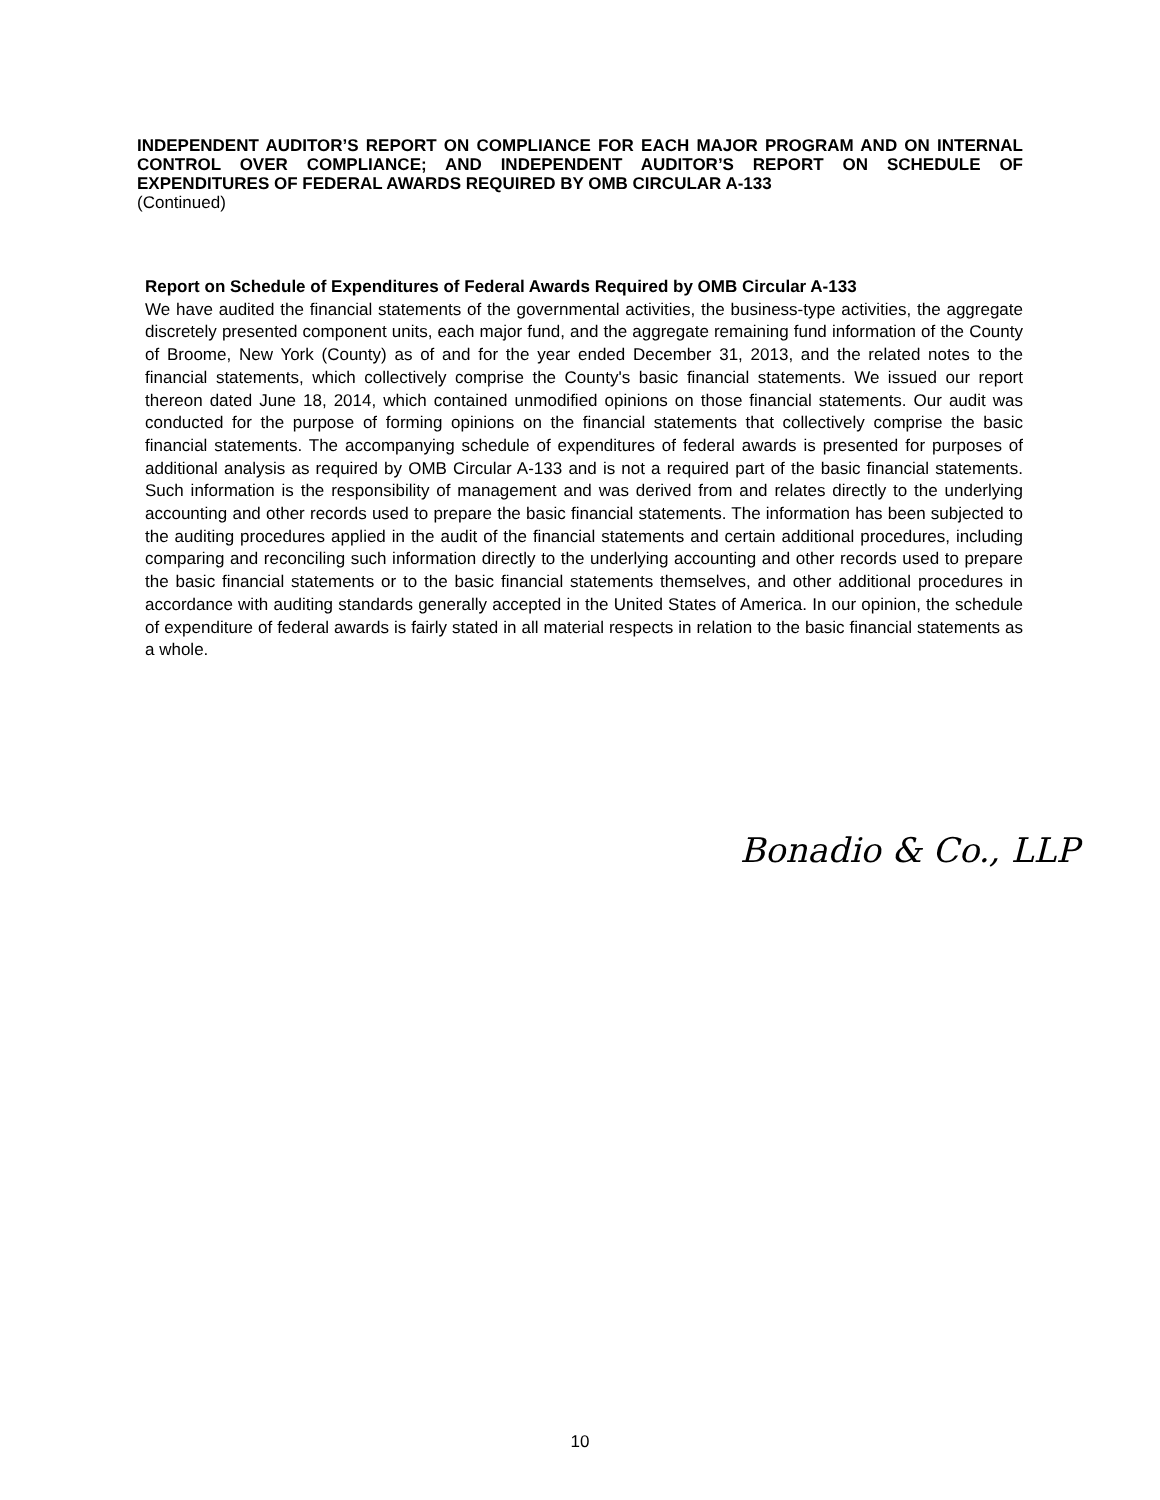INDEPENDENT AUDITOR’S REPORT ON COMPLIANCE FOR EACH MAJOR PROGRAM AND ON INTERNAL CONTROL OVER COMPLIANCE; AND INDEPENDENT AUDITOR’S REPORT ON SCHEDULE OF EXPENDITURES OF FEDERAL AWARDS REQUIRED BY OMB CIRCULAR A-133
(Continued)
Report on Schedule of Expenditures of Federal Awards Required by OMB Circular A-133
We have audited the financial statements of the governmental activities, the business-type activities, the aggregate discretely presented component units, each major fund, and the aggregate remaining fund information of the County of Broome, New York (County) as of and for the year ended December 31, 2013, and the related notes to the financial statements, which collectively comprise the County's basic financial statements. We issued our report thereon dated June 18, 2014, which contained unmodified opinions on those financial statements. Our audit was conducted for the purpose of forming opinions on the financial statements that collectively comprise the basic financial statements. The accompanying schedule of expenditures of federal awards is presented for purposes of additional analysis as required by OMB Circular A-133 and is not a required part of the basic financial statements. Such information is the responsibility of management and was derived from and relates directly to the underlying accounting and other records used to prepare the basic financial statements. The information has been subjected to the auditing procedures applied in the audit of the financial statements and certain additional procedures, including comparing and reconciling such information directly to the underlying accounting and other records used to prepare the basic financial statements or to the basic financial statements themselves, and other additional procedures in accordance with auditing standards generally accepted in the United States of America. In our opinion, the schedule of expenditure of federal awards is fairly stated in all material respects in relation to the basic financial statements as a whole.
Bonadio & Co., LLP
10